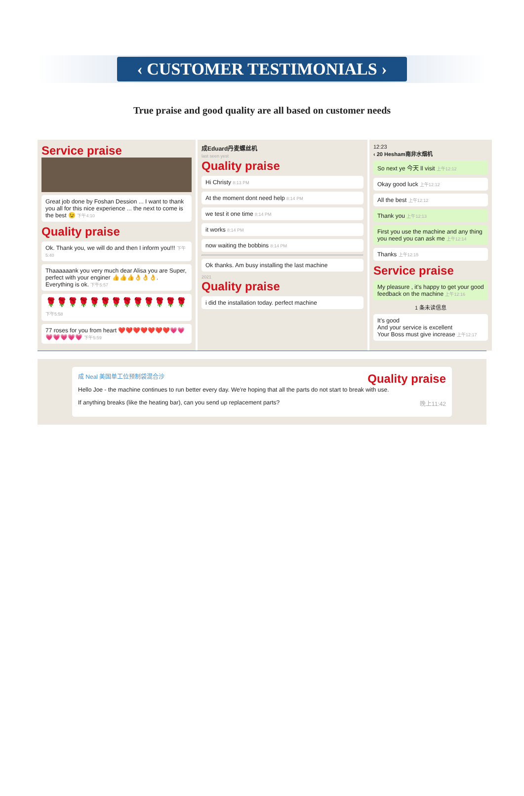‹ CUSTOMER TESTIMONIALS ›
True praise and good quality are all based on customer needs
Service praise
Great job done by Foshan Dession ... I want to thank you all for this nice experience ... the next to come is the best 😉 下午4:10
Quality praise
Ok. Thank you, we will do and then I inform you!!! 下午5:40
Thaaaaaank you very much dear Alisa you are Super, perfect with your enginer 👍👍👍👌👌👌. Everything is ok. 下午5:57
🌹🌹🌹🌹🌹🌹🌹🌹🌹🌹🌹🌹🌹 下午5:58
77 roses for you from heart ❤️❤️❤️❤️❤️❤️❤️💗💗💗💗💗💗💗 下午5:59
成Eduard丹麦螺丝机
last seen yest
Quality praise
Hi Christy 8:13 PM
At the moment dont need help 8:14 PM
we test it one time 8:14 PM
it works 8:14 PM
now waiting the bobbins 8:14 PM
Ok thanks. Am busy installing the last machine
2021
Quality praise
i did the installation today. perfect machine
12:23
‹ 20 Hesham南非水烟机
So next ye 今天 ll visit 上午12:12
Okay good luck 上午12:12
All the best 上午12:12
Thank you 上午12:13
First you use the machine and any thing you need you can ask me 上午12:14
Thanks 上午12:15
Service praise
My pleasure , it's happy to get your good feedback on the machine 上午12:16
1 条未读信息
It's good
And your service is excellent
Your Boss must give increase 上午12:17
成 Neal 美国单工位预制袋混合沙 Quality praise
Hello Joe - the machine continues to run better every day. We're hoping that all the parts do not start to break with use.
If anything breaks (like the heating bar), can you send up replacement parts? 晚上11:42